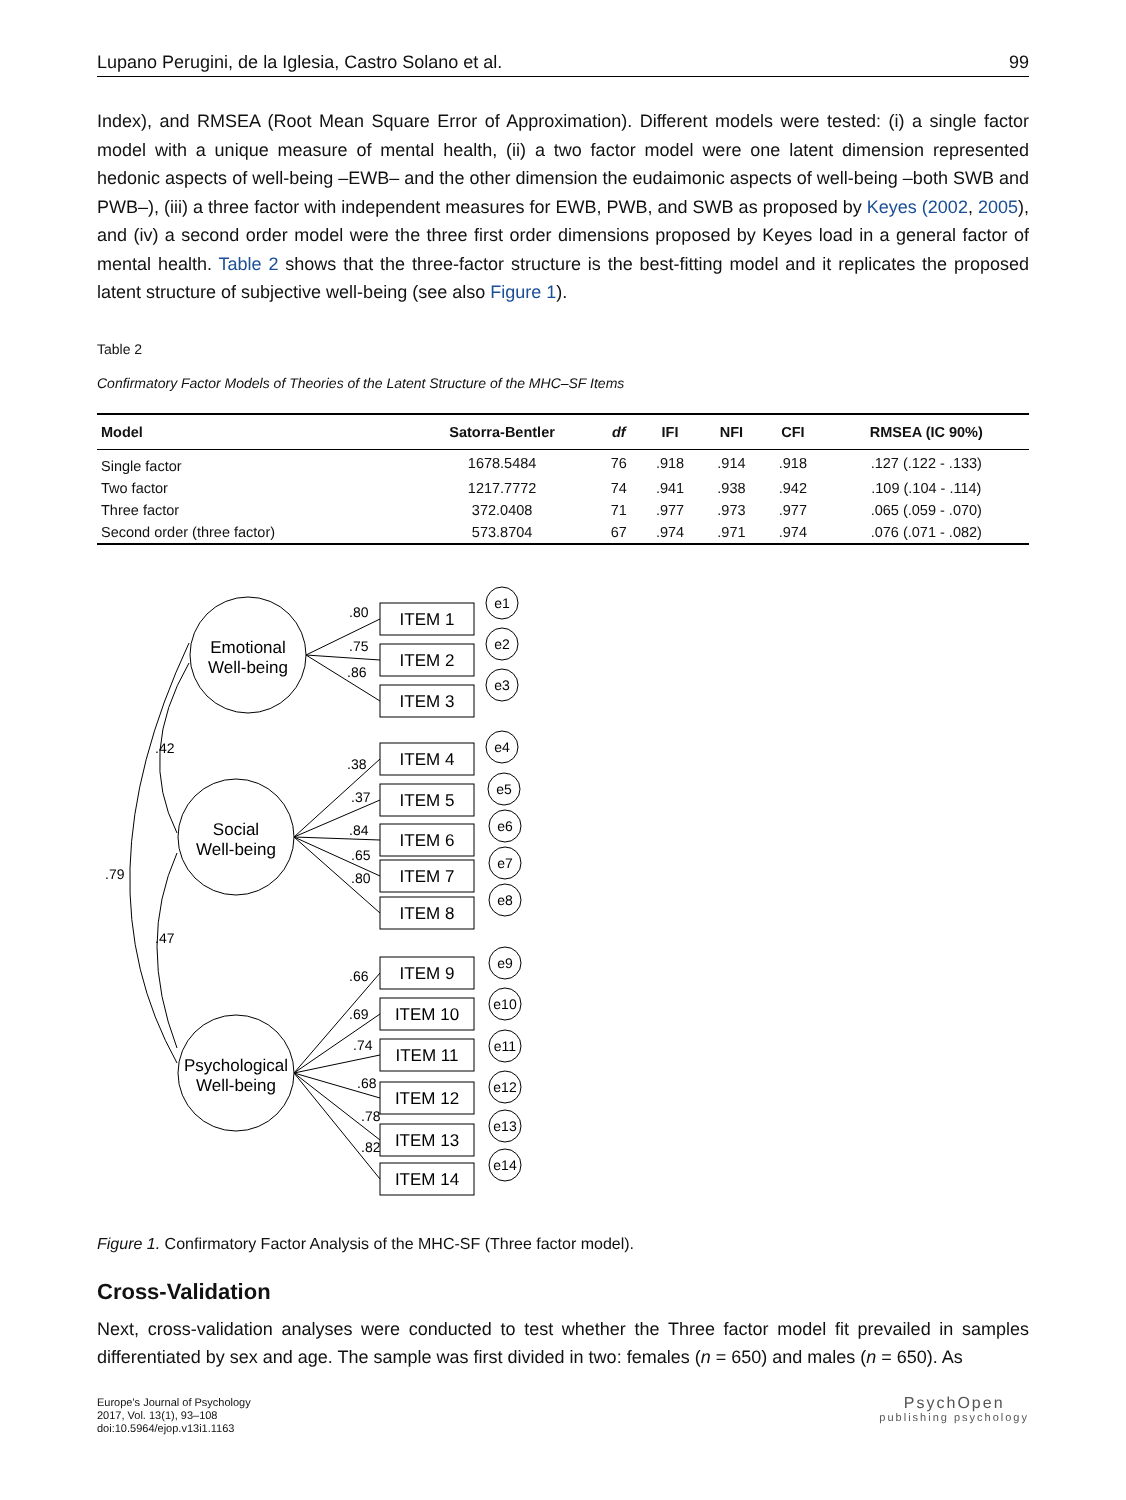Lupano Perugini, de la Iglesia, Castro Solano et al. 99
Index), and RMSEA (Root Mean Square Error of Approximation). Different models were tested: (i) a single factor model with a unique measure of mental health, (ii) a two factor model were one latent dimension represented hedonic aspects of well-being –EWB– and the other dimension the eudaimonic aspects of well-being –both SWB and PWB–), (iii) a three factor with independent measures for EWB, PWB, and SWB as proposed by Keyes (2002, 2005), and (iv) a second order model were the three first order dimensions proposed by Keyes load in a general factor of mental health. Table 2 shows that the three-factor structure is the best-fitting model and it replicates the proposed latent structure of subjective well-being (see also Figure 1).
Table 2
Confirmatory Factor Models of Theories of the Latent Structure of the MHC–SF Items
| Model | Satorra-Bentler | df | IFI | NFI | CFI | RMSEA (IC 90%) |
| --- | --- | --- | --- | --- | --- | --- |
| Single factor | 1678.5484 | 76 | .918 | .914 | .918 | .127 (.122 - .133) |
| Two factor | 1217.7772 | 74 | .941 | .938 | .942 | .109 (.104 - .114) |
| Three factor | 372.0408 | 71 | .977 | .973 | .977 | .065 (.059 - .070) |
| Second order (three factor) | 573.8704 | 67 | .974 | .971 | .974 | .076 (.071 - .082) |
Emotional
Well-being
Social
Well-being
Psychological
Well-being
.42
.47
.79
ITEM 1
ITEM 2
ITEM 3
ITEM 4
ITEM 5
ITEM 6
ITEM 7
ITEM 8
ITEM 9
ITEM 10
ITEM 11
ITEM 12
ITEM 13
ITEM 14
.80
.75
.86
.38
.37
.84
.65
.80
.66
.69
.74
.68
.78
.82
e1
e2
e3
e4
e5
e6
e7
e8
e9
e10
e11
e12
e13
e14
Figure 1. Confirmatory Factor Analysis of the MHC-SF (Three factor model).
Cross-Validation
Next, cross-validation analyses were conducted to test whether the Three factor model fit prevailed in samples differentiated by sex and age. The sample was first divided in two: females (n = 650) and males (n = 650). As
Europe's Journal of Psychology
2017, Vol. 13(1), 93–108
doi:10.5964/ejop.v13i1.1163
PsychOpen
publishing psychology